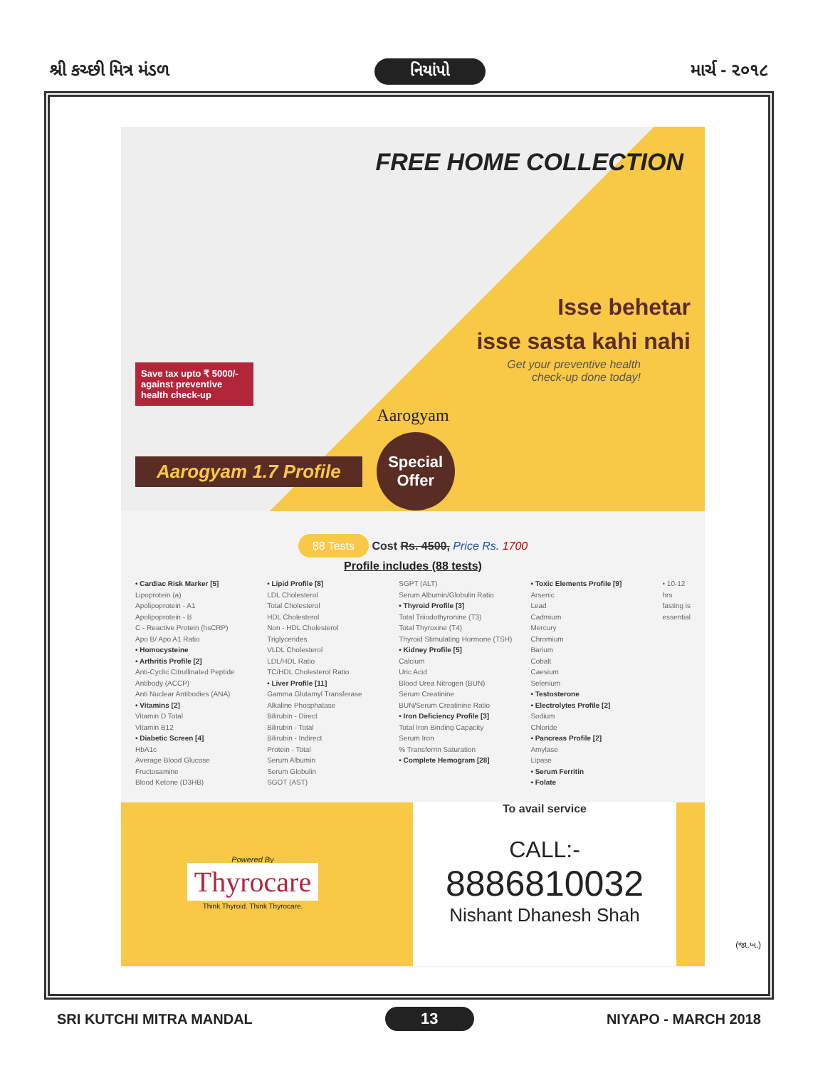શ્રી કચ્છી મિત્ર મંડળ નિયાંપો માર્ચ - ૨૦૧૮
FREE HOME COLLECTION
Isse behetar
isse sasta kahi nahi
Get your preventive health
check-up done today!
Save tax upto ₹ 5000/- against preventive health check-up
Aarogyam
Aarogyam 1.7 Profile Special Offer
88 Tests Cost Rs. 4500, Price Rs. 1700
Profile includes (88 tests)
• Cardiac Risk Marker [5]
Lipoprotein (a)
Apolipoprotein - A1
Apolipoprotein - B
C - Reactive Protein (hsCRP)
Apo B/ Apo A1 Ratio
• Homocysteine
• Arthritis Profile [2]
Anti-Cyclic Citrullinated Peptide Antibody (ACCP)
Anti Nuclear Antibodies (ANA)
• Vitamins [2]
Vitamin D Total
Vitamin B12
• Diabetic Screen [4]
HbA1c
Average Blood Glucose
Fructosamine
Blood Ketone (D3HB)
• Lipid Profile [8]
LDL Cholesterol
Total Cholesterol
HDL Cholesterol
Non - HDL Cholesterol
Triglycerides
VLDL Cholesterol
LDL/HDL Ratio
TC/HDL Cholesterol Ratio
• Liver Profile [11]
Gamma Glutamyl Transferase
Alkaline Phosphatase
Bilirubin - Direct
Bilirubin - Total
Bilirubin - Indirect
Protein - Total
Serum Albumin
Serum Globulin
SGOT (AST)
SGPT (ALT)
Serum Albumin/Globulin Ratio
• Thyroid Profile [3]
Total Triiodothyronine (T3)
Total Thyroxine (T4)
Thyroid Stimulating Hormone (TSH)
• Kidney Profile [5]
Calcium
Uric Acid
Blood Urea Nitrogen (BUN)
Serum Creatinine
BUN/Serum Creatinine Ratio
• Iron Deficiency Profile [3]
Total Iron Binding Capacity
Serum Iron
% Transferrin Saturation
• Complete Hemogram [28]
• Toxic Elements Profile [9]
Arsenic
Lead
Cadmium
Mercury
Chromium
Barium
Cobalt
Caesium
Selenium
• Testosterone
• Electrolytes Profile [2]
Sodium
Chloride
• Pancreas Profile [2]
Amylase
Lipase
• Serum Ferritin
• Folate
• 10-12 hrs fasting is essential
Powered By
Thyrocare
Think Thyroid. Think Thyrocare.
To avail service
CALL:-
8886810032
Nishant Dhanesh Shah
(જા.ખ.)
SRI KUTCHI MITRA MANDAL 13 NIYAPO - MARCH 2018